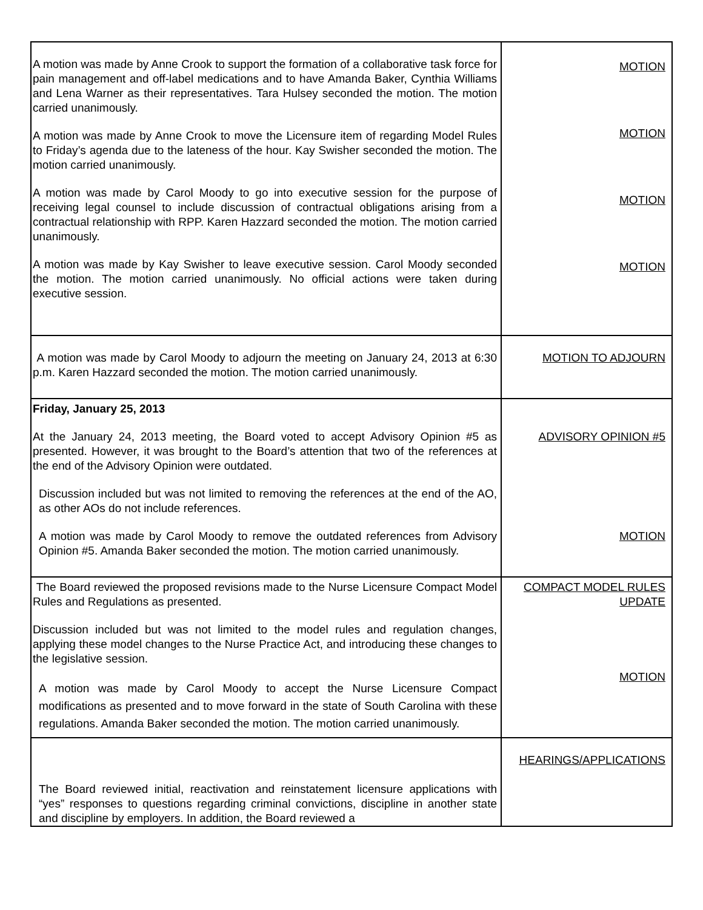| A motion was made by Anne Crook to support the formation of a collaborative task force for pain management and off-label medications and to have Amanda Baker, Cynthia Williams and Lena Warner as their representatives. Tara Hulsey seconded the motion. The motion carried unanimously. A motion was made by Anne Crook to move the Licensure item of regarding Model Rules to Friday’s agenda due to the lateness of the hour. Kay Swisher seconded the motion. The motion carried unanimously. A motion was made by Carol Moody to go into executive session for the purpose of receiving legal counsel to include discussion of contractual obligations arising from a contractual relationship with RPP. Karen Hazzard seconded the motion. The motion carried unanimously. A motion was made by Kay Swisher to leave executive session. Carol Moody seconded the motion. The motion carried unanimously. No official actions were taken during executive session. | MOTION MOTION MOTION MOTION |
| A motion was made by Carol Moody to adjourn the meeting on January 24, 2013 at 6:30 p.m. Karen Hazzard seconded the motion. The motion carried unanimously. | MOTION TO ADJOURN |
| Friday, January 25, 2013 At the January 24, 2013 meeting, the Board voted to accept Advisory Opinion #5 as presented. However, it was brought to the Board’s attention that two of the references at the end of the Advisory Opinion were outdated. Discussion included but was not limited to removing the references at the end of the AO, as other AOs do not include references. A motion was made by Carol Moody to remove the outdated references from Advisory Opinion #5. Amanda Baker seconded the motion. The motion carried unanimously. | ADVISORY OPINION #5 MOTION |
| The Board reviewed the proposed revisions made to the Nurse Licensure Compact Model Rules and Regulations as presented. Discussion included but was not limited to the model rules and regulation changes, applying these model changes to the Nurse Practice Act, and introducing these changes to the legislative session. A motion was made by Carol Moody to accept the Nurse Licensure Compact modifications as presented and to move forward in the state of South Carolina with these regulations. Amanda Baker seconded the motion. The motion carried unanimously. | COMPACT MODEL RULES UPDATE MOTION |
| The Board reviewed initial, reactivation and reinstatement licensure applications with “yes” responses to questions regarding criminal convictions, discipline in another state and discipline by employers. In addition, the Board reviewed a | HEARINGS/APPLICATIONS |